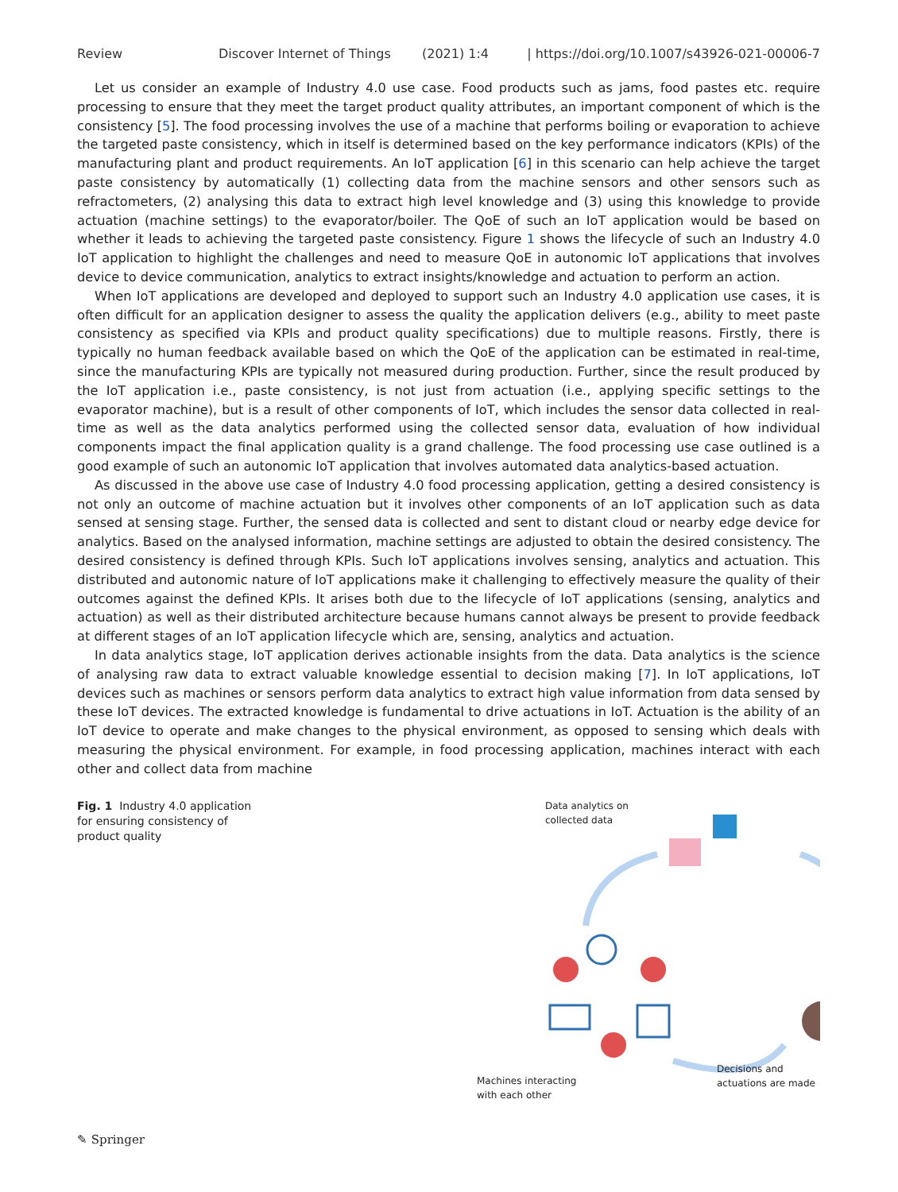Review Discover Internet of Things (2021) 1:4 | https://doi.org/10.1007/s43926-021-00006-7
Let us consider an example of Industry 4.0 use case. Food products such as jams, food pastes etc. require processing to ensure that they meet the target product quality attributes, an important component of which is the consistency [5]. The food processing involves the use of a machine that performs boiling or evaporation to achieve the targeted paste consistency, which in itself is determined based on the key performance indicators (KPIs) of the manufacturing plant and product requirements. An IoT application [6] in this scenario can help achieve the target paste consistency by automatically (1) collecting data from the machine sensors and other sensors such as refractometers, (2) analysing this data to extract high level knowledge and (3) using this knowledge to provide actuation (machine settings) to the evaporator/boiler. The QoE of such an IoT application would be based on whether it leads to achieving the targeted paste consistency. Figure 1 shows the lifecycle of such an Industry 4.0 IoT application to highlight the challenges and need to measure QoE in autonomic IoT applications that involves device to device communication, analytics to extract insights/knowledge and actuation to perform an action.
When IoT applications are developed and deployed to support such an Industry 4.0 application use cases, it is often difficult for an application designer to assess the quality the application delivers (e.g., ability to meet paste consistency as specified via KPIs and product quality specifications) due to multiple reasons. Firstly, there is typically no human feedback available based on which the QoE of the application can be estimated in real-time, since the manufacturing KPIs are typically not measured during production. Further, since the result produced by the IoT application i.e., paste consistency, is not just from actuation (i.e., applying specific settings to the evaporator machine), but is a result of other components of IoT, which includes the sensor data collected in real-time as well as the data analytics performed using the collected sensor data, evaluation of how individual components impact the final application quality is a grand challenge. The food processing use case outlined is a good example of such an autonomic IoT application that involves automated data analytics-based actuation.
As discussed in the above use case of Industry 4.0 food processing application, getting a desired consistency is not only an outcome of machine actuation but it involves other components of an IoT application such as data sensed at sensing stage. Further, the sensed data is collected and sent to distant cloud or nearby edge device for analytics. Based on the analysed information, machine settings are adjusted to obtain the desired consistency. The desired consistency is defined through KPIs. Such IoT applications involves sensing, analytics and actuation. This distributed and autonomic nature of IoT applications make it challenging to effectively measure the quality of their outcomes against the defined KPIs. It arises both due to the lifecycle of IoT applications (sensing, analytics and actuation) as well as their distributed architecture because humans cannot always be present to provide feedback at different stages of an IoT application lifecycle which are, sensing, analytics and actuation.
In data analytics stage, IoT application derives actionable insights from the data. Data analytics is the science of analysing raw data to extract valuable knowledge essential to decision making [7]. In IoT applications, IoT devices such as machines or sensors perform data analytics to extract high value information from data sensed by these IoT devices. The extracted knowledge is fundamental to drive actuations in IoT. Actuation is the ability of an IoT device to operate and make changes to the physical environment, as opposed to sensing which deals with measuring the physical environment. For example, in food processing application, machines interact with each other and collect data from machine
Fig. 1 Industry 4.0 application for ensuring consistency of product quality
Data analytics on
collected data
Machines interacting
with each other
Decisions and
actuations are made
✎ Springer